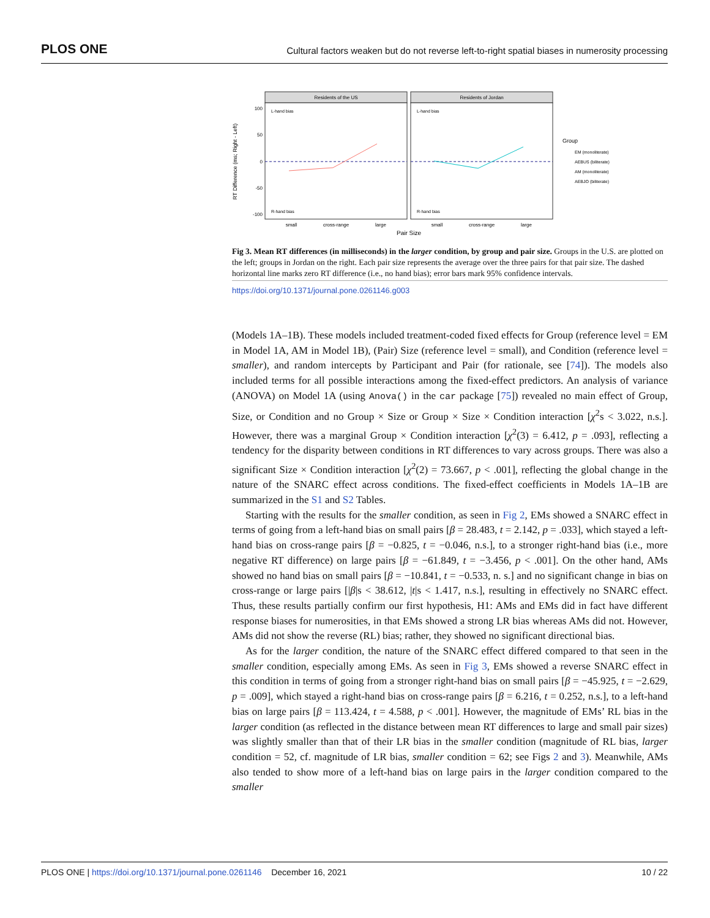PLOS ONE Cultural factors weaken but do not reverse left-to-right spatial biases in numerosity processing
Residents of the US
Residents of Jordan
100
50
0
-50
-100
small
cross-range
large
small
cross-range
large
Pair Size
RT Difference (ms; Right - Left)
L-hand bias
L-hand bias
R-hand bias
R-hand bias
Group
EM (monoliterate)
AEBUS (biliterate)
AM (monoliterate)
AEBJO (biliterate)
Fig 3. Mean RT differences (in milliseconds) in the larger condition, by group and pair size. Groups in the U.S. are plotted on the left; groups in Jordan on the right. Each pair size represents the average over the three pairs for that pair size. The dashed horizontal line marks zero RT difference (i.e., no hand bias); error bars mark 95% confidence intervals.
https://doi.org/10.1371/journal.pone.0261146.g003
(Models 1A–1B). These models included treatment-coded fixed effects for Group (reference level = EM in Model 1A, AM in Model 1B), (Pair) Size (reference level = small), and Condition (reference level = smaller), and random intercepts by Participant and Pair (for rationale, see [74]). The models also included terms for all possible interactions among the fixed-effect predictors. An analysis of variance (ANOVA) on Model 1A (using Anova() in the car package [75]) revealed no main effect of Group, Size, or Condition and no Group × Size or Group × Size × Condition interaction [χ<sup>2</sup>s < 3.022, n.s.]. However, there was a marginal Group × Condition interaction [χ<sup>2</sup>(3) = 6.412, p = .093], reflecting a tendency for the disparity between conditions in RT differences to vary across groups. There was also a significant Size × Condition interaction [χ<sup>2</sup>(2) = 73.667, p < .001], reflecting the global change in the nature of the SNARC effect across conditions. The fixed-effect coefficients in Models 1A–1B are summarized in the S1 and S2 Tables.
Starting with the results for the smaller condition, as seen in Fig 2, EMs showed a SNARC effect in terms of going from a left-hand bias on small pairs [β = 28.483, t = 2.142, p = .033], which stayed a left-hand bias on cross-range pairs [β = −0.825, t = −0.046, n.s.], to a stronger right-hand bias (i.e., more negative RT difference) on large pairs [β = −61.849, t = −3.456, p < .001]. On the other hand, AMs showed no hand bias on small pairs [β = −10.841, t = −0.533, n. s.] and no significant change in bias on cross-range or large pairs [|β|s < 38.612, |t|s < 1.417, n.s.], resulting in effectively no SNARC effect. Thus, these results partially confirm our first hypothesis, H1: AMs and EMs did in fact have different response biases for numerosities, in that EMs showed a strong LR bias whereas AMs did not. However, AMs did not show the reverse (RL) bias; rather, they showed no significant directional bias.
As for the larger condition, the nature of the SNARC effect differed compared to that seen in the smaller condition, especially among EMs. As seen in Fig 3, EMs showed a reverse SNARC effect in this condition in terms of going from a stronger right-hand bias on small pairs [β = −45.925, t = −2.629, p = .009], which stayed a right-hand bias on cross-range pairs [β = 6.216, t = 0.252, n.s.], to a left-hand bias on large pairs [β = 113.424, t = 4.588, p < .001]. However, the magnitude of EMs’ RL bias in the larger condition (as reflected in the distance between mean RT differences to large and small pair sizes) was slightly smaller than that of their LR bias in the smaller condition (magnitude of RL bias, larger condition = 52, cf. magnitude of LR bias, smaller condition = 62; see Figs 2 and 3). Meanwhile, AMs also tended to show more of a left-hand bias on large pairs in the larger condition compared to the smaller
PLOS ONE | https://doi.org/10.1371/journal.pone.0261146 December 16, 2021 10 / 22